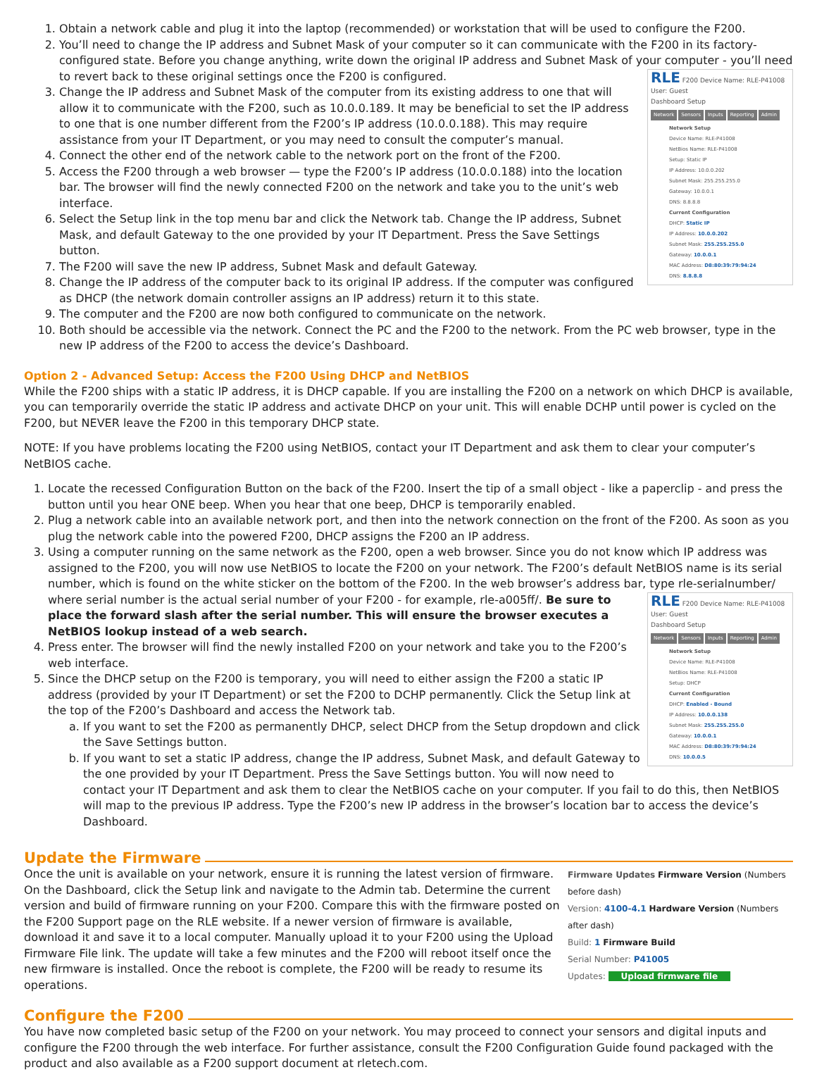1. Obtain a network cable and plug it into the laptop (recommended) or workstation that will be used to configure the F200.
2. You’ll need to change the IP address and Subnet Mask of your computer so it can communicate with the F200 in its factory-configured state. Before you change anything, write down the original IP address and Subnet Mask of your computer - you’ll need to revert back to these original settings once the F200 is configured.
RLE F200 Device Name: RLE-P41008 User: Guest
Dashboard Setup
Network Sensors Inputs Reporting Admin
Network Setup
Device Name: RLE-P41008
NetBios Name: RLE-P41008
Setup: Static IP
IP Address: 10.0.0.202
Subnet Mask: 255.255.255.0
Gateway: 10.0.0.1
DNS: 8.8.8.8
Current Configuration
DHCP: Static IP
IP Address: 10.0.0.202
Subnet Mask: 255.255.255.0
Gateway: 10.0.0.1
MAC Address: D8:80:39:79:94:24
DNS: 8.8.8.8
3. Change the IP address and Subnet Mask of the computer from its existing address to one that will allow it to communicate with the F200, such as 10.0.0.189. It may be beneficial to set the IP address to one that is one number different from the F200’s IP address (10.0.0.188). This may require assistance from your IT Department, or you may need to consult the computer’s manual.
4. Connect the other end of the network cable to the network port on the front of the F200.
5. Access the F200 through a web browser — type the F200’s IP address (10.0.0.188) into the location bar. The browser will find the newly connected F200 on the network and take you to the unit’s web interface.
6. Select the Setup link in the top menu bar and click the Network tab. Change the IP address, Subnet Mask, and default Gateway to the one provided by your IT Department. Press the Save Settings button.
7. The F200 will save the new IP address, Subnet Mask and default Gateway.
8. Change the IP address of the computer back to its original IP address. If the computer was configured as DHCP (the network domain controller assigns an IP address) return it to this state.
9. The computer and the F200 are now both configured to communicate on the network.
10. Both should be accessible via the network. Connect the PC and the F200 to the network. From the PC web browser, type in the new IP address of the F200 to access the device’s Dashboard.
Option 2 - Advanced Setup: Access the F200 Using DHCP and NetBIOS
While the F200 ships with a static IP address, it is DHCP capable. If you are installing the F200 on a network on which DHCP is available, you can temporarily override the static IP address and activate DHCP on your unit. This will enable DCHP until power is cycled on the F200, but NEVER leave the F200 in this temporary DHCP state.
NOTE: If you have problems locating the F200 using NetBIOS, contact your IT Department and ask them to clear your computer’s NetBIOS cache.
1. Locate the recessed Configuration Button on the back of the F200. Insert the tip of a small object - like a paperclip - and press the button until you hear ONE beep. When you hear that one beep, DHCP is temporarily enabled.
2. Plug a network cable into an available network port, and then into the network connection on the front of the F200. As soon as you plug the network cable into the powered F200, DHCP assigns the F200 an IP address.
3. Using a computer running on the same network as the F200, open a web browser. Since you do not know which IP address was assigned to the F200, you will now use NetBIOS to locate the F200 on your network. The F200’s default NetBIOS name is its serial number, which is found on the white sticker on the bottom of the F200. In the web browser’s address bar, type rle-serialnumber/ where serial number is the
RLE F200 Device Name: RLE-P41008 User: Guest
Dashboard Setup
Network Sensors Inputs Reporting Admin
Network Setup
Device Name: RLE-P41008
NetBios Name: RLE-P41008
Setup: DHCP
Current Configuration
DHCP: Enabled - Bound
IP Address: 10.0.0.138
Subnet Mask: 255.255.255.0
Gateway: 10.0.0.1
MAC Address: D8:80:39:79:94:24
DNS: 10.0.0.5
actual serial number of your F200 - for example, rle-a005ff/. Be sure to place the forward slash after the serial number. This will ensure the browser executes a NetBIOS lookup instead of a web search.
4. Press enter. The browser will find the newly installed F200 on your network and take you to the F200’s web interface.
5. Since the DHCP setup on the F200 is temporary, you will need to either assign the F200 a static IP address (provided by your IT Department) or set the F200 to DCHP permanently. Click the Setup link at the top of the F200’s Dashboard and access the Network tab.
a. If you want to set the F200 as permanently DHCP, select DHCP from the Setup dropdown and click the Save Settings button.
b. If you want to set a static IP address, change the IP address, Subnet Mask, and default Gateway to the one provided by your IT Department. Press the Save Settings button. You will now need to contact your IT Department and ask them to clear the NetBIOS cache on your computer. If you fail to do this, then NetBIOS will map to the previous IP address. Type the F200’s new IP address in the browser’s location bar to access the device’s Dashboard.
Update the Firmware
Firmware Updates Firmware Version (Numbers before dash)
Version: 4100-4.1 Hardware Version (Numbers after dash)
Build: 1 Firmware Build
Serial Number: P41005
Updates: Upload firmware file
Once the unit is available on your network, ensure it is running the latest version of firmware. On the Dashboard, click the Setup link and navigate to the Admin tab. Determine the current version and build of firmware running on your F200. Compare this with the firmware posted on the F200 Support page on the RLE website. If a newer version of firmware is available, download it and save it to a local computer. Manually upload it to your F200 using the Upload Firmware File link. The update will take a few minutes and the F200 will reboot itself once the new firmware is installed. Once the reboot is complete, the F200 will be ready to resume its operations.
Configure the F200
You have now completed basic setup of the F200 on your network. You may proceed to connect your sensors and digital inputs and configure the F200 through the web interface. For further assistance, consult the F200 Configuration Guide found packaged with the product and also available as a F200 support document at rletech.com.